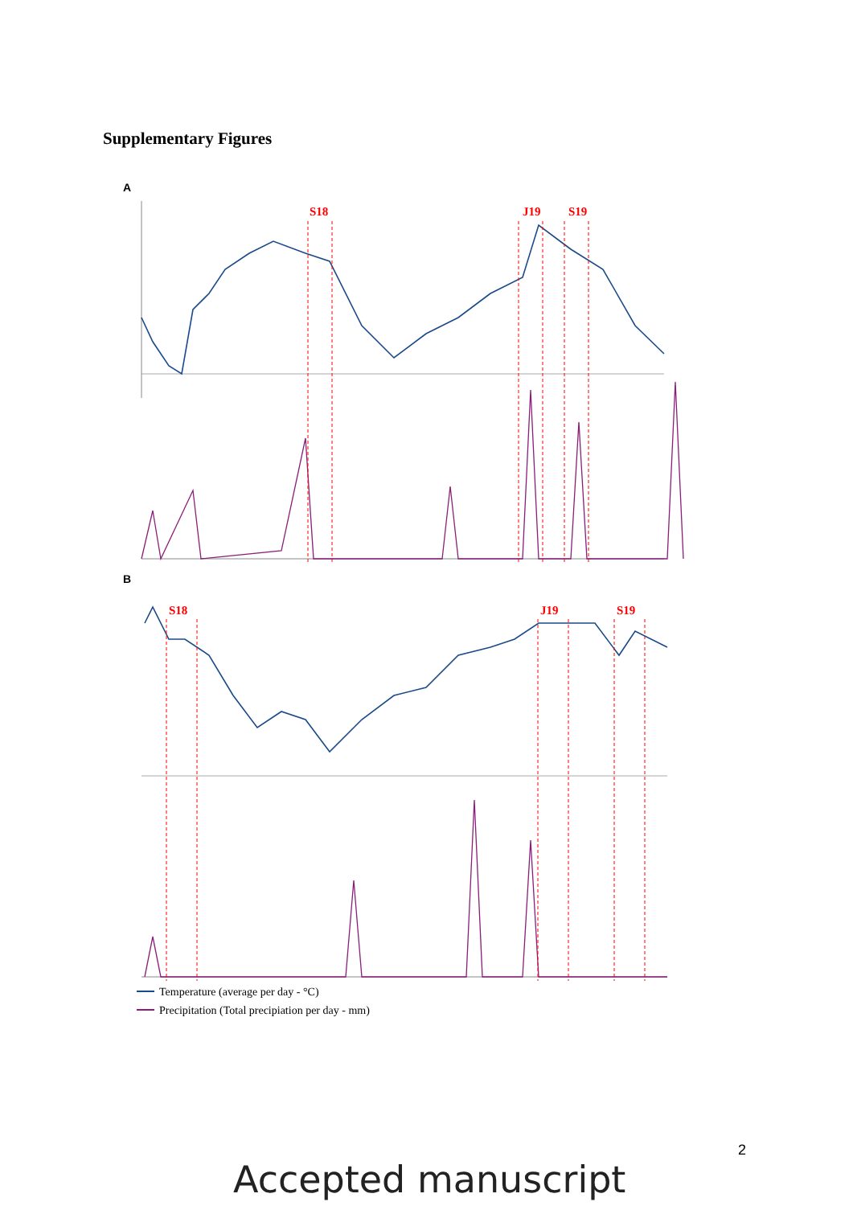Supplementary Figures
A
S18
J19
S19
B
S18
J19
S19
Temperature (average per day - °C)
Precipitation (Total precipiation per day - mm)
2
Accepted manuscript